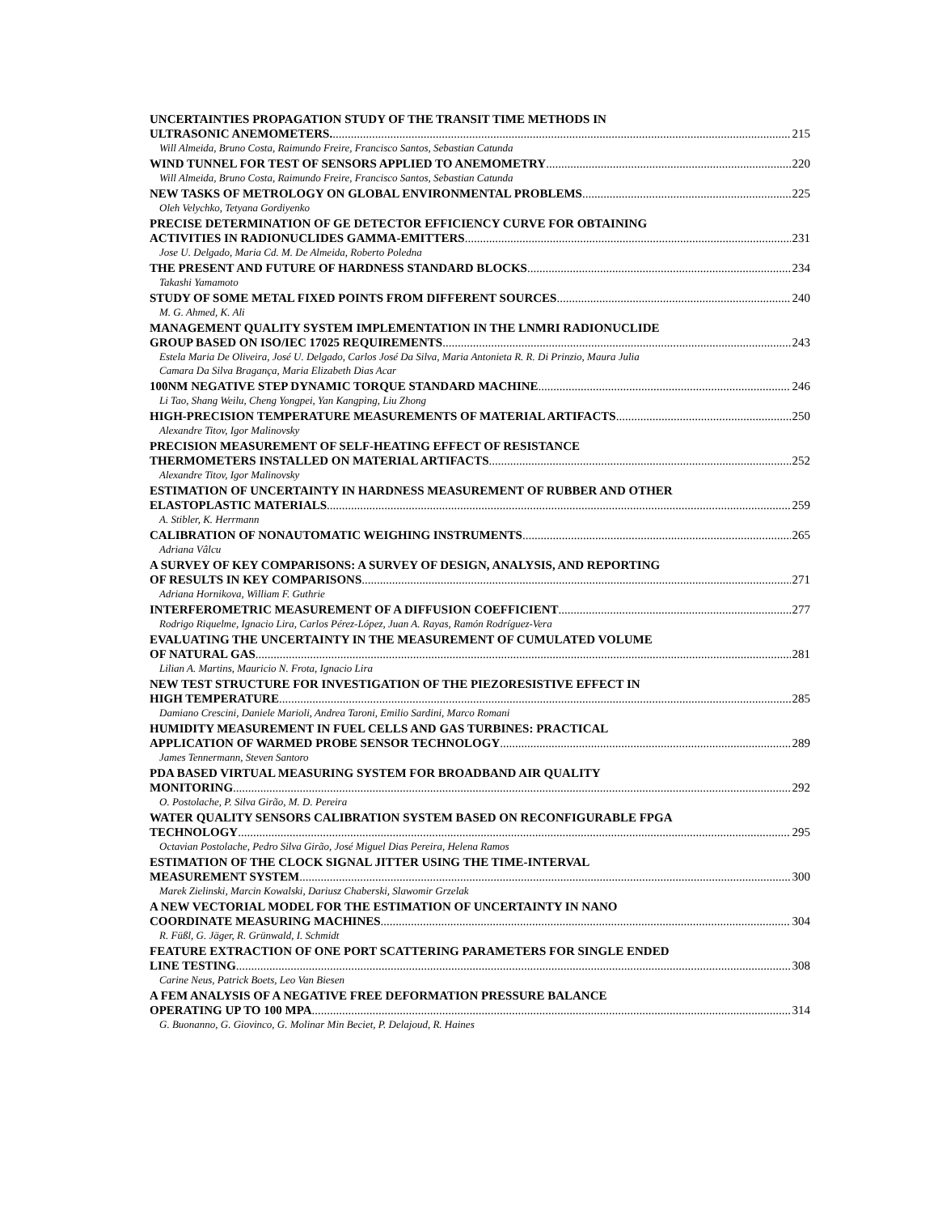UNCERTAINTIES PROPAGATION STUDY OF THE TRANSIT TIME METHODS IN
ULTRASONIC ANEMOMETERS. 215
Will Almeida, Bruno Costa, Raimundo Freire, Francisco Santos, Sebastian Catunda
WIND TUNNEL FOR TEST OF SENSORS APPLIED TO ANEMOMETRY 220
Will Almeida, Bruno Costa, Raimundo Freire, Francisco Santos, Sebastian Catunda
NEW TASKS OF METROLOGY ON GLOBAL ENVIRONMENTAL PROBLEMS 225
Oleh Velychko, Tetyana Gordiyenko
PRECISE DETERMINATION OF GE DETECTOR EFFICIENCY CURVE FOR OBTAINING
ACTIVITIES IN RADIONUCLIDES GAMMA-EMITTERS 231
Jose U. Delgado, Maria Cd. M. De Almeida, Roberto Poledna
THE PRESENT AND FUTURE OF HARDNESS STANDARD BLOCKS 234
Takashi Yamamoto
STUDY OF SOME METAL FIXED POINTS FROM DIFFERENT SOURCES 240
M. G. Ahmed, K. Ali
MANAGEMENT QUALITY SYSTEM IMPLEMENTATION IN THE LNMRI RADIONUCLIDE
GROUP BASED ON ISO/IEC 17025 REQUIREMENTS 243
Estela Maria De Oliveira, José U. Delgado, Carlos José Da Silva, Maria Antonieta R. R. Di Prinzio, Maura Julia
Camara Da Silva Bragança, Maria Elizabeth Dias Acar
100NM NEGATIVE STEP DYNAMIC TORQUE STANDARD MACHINE 246
Li Tao, Shang Weilu, Cheng Yongpei, Yan Kangping, Liu Zhong
HIGH-PRECISION TEMPERATURE MEASUREMENTS OF MATERIAL ARTIFACTS 250
Alexandre Titov, Igor Malinovsky
PRECISION MEASUREMENT OF SELF-HEATING EFFECT OF RESISTANCE
THERMOMETERS INSTALLED ON MATERIAL ARTIFACTS 252
Alexandre Titov, Igor Malinovsky
ESTIMATION OF UNCERTAINTY IN HARDNESS MEASUREMENT OF RUBBER AND OTHER
ELASTOPLASTIC MATERIALS 259
A. Stibler, K. Herrmann
CALIBRATION OF NONAUTOMATIC WEIGHING INSTRUMENTS 265
Adriana Vâlcu
A SURVEY OF KEY COMPARISONS: A SURVEY OF DESIGN, ANALYSIS, AND REPORTING
OF RESULTS IN KEY COMPARISONS 271
Adriana Hornikova, William F. Guthrie
INTERFEROMETRIC MEASUREMENT OF A DIFFUSION COEFFICIENT 277
Rodrigo Riquelme, Ignacio Lira, Carlos Pérez-López, Juan A. Rayas, Ramón Rodríguez-Vera
EVALUATING THE UNCERTAINTY IN THE MEASUREMENT OF CUMULATED VOLUME
OF NATURAL GAS 281
Lilian A. Martins, Mauricio N. Frota, Ignacio Lira
NEW TEST STRUCTURE FOR INVESTIGATION OF THE PIEZORESISTIVE EFFECT IN
HIGH TEMPERATURE 285
Damiano Crescini, Daniele Marioli, Andrea Taroni, Emilio Sardini, Marco Romani
HUMIDITY MEASUREMENT IN FUEL CELLS AND GAS TURBINES: PRACTICAL
APPLICATION OF WARMED PROBE SENSOR TECHNOLOGY 289
James Tennermann, Steven Santoro
PDA BASED VIRTUAL MEASURING SYSTEM FOR BROADBAND AIR QUALITY
MONITORING 292
O. Postolache, P. Silva Girão, M. D. Pereira
WATER QUALITY SENSORS CALIBRATION SYSTEM BASED ON RECONFIGURABLE FPGA
TECHNOLOGY 295
Octavian Postolache, Pedro Silva Girão, José Miguel Dias Pereira, Helena Ramos
ESTIMATION OF THE CLOCK SIGNAL JITTER USING THE TIME-INTERVAL
MEASUREMENT SYSTEM 300
Marek Zielinski, Marcin Kowalski, Dariusz Chaberski, Slawomir Grzelak
A NEW VECTORIAL MODEL FOR THE ESTIMATION OF UNCERTAINTY IN NANO
COORDINATE MEASURING MACHINES 304
R. Füßl, G. Jäger, R. Grünwald, I. Schmidt
FEATURE EXTRACTION OF ONE PORT SCATTERING PARAMETERS FOR SINGLE ENDED
LINE TESTING 308
Carine Neus, Patrick Boets, Leo Van Biesen
A FEM ANALYSIS OF A NEGATIVE FREE DEFORMATION PRESSURE BALANCE
OPERATING UP TO 100 MPA 314
G. Buonanno, G. Giovinco, G. Molinar Min Beciet, P. Delajoud, R. Haines